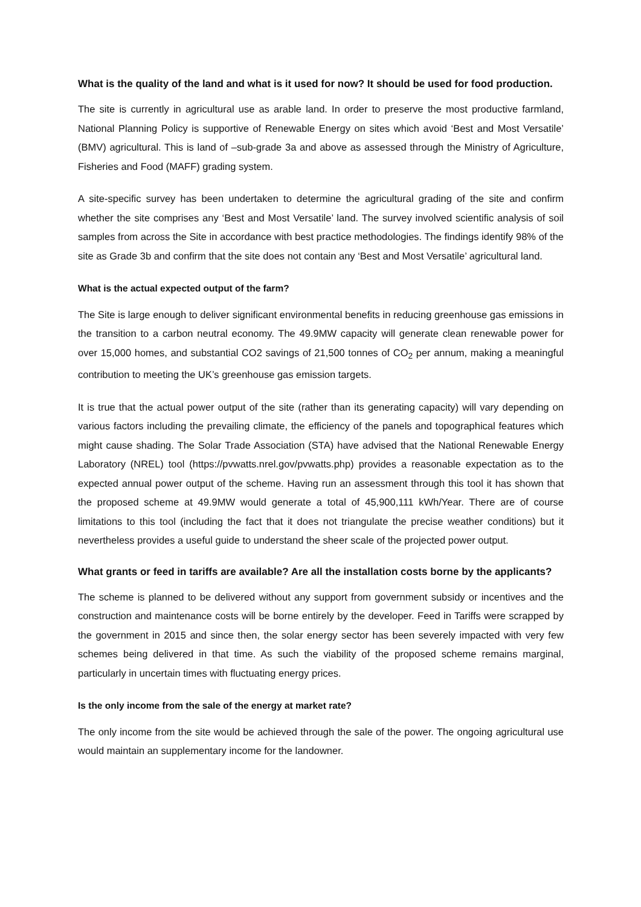What is the quality of the land and what is it used for now? It should be used for food production.
The site is currently in agricultural use as arable land. In order to preserve the most productive farmland, National Planning Policy is supportive of Renewable Energy on sites which avoid ‘Best and Most Versatile’ (BMV) agricultural. This is land of –sub-grade 3a and above as assessed through the Ministry of Agriculture, Fisheries and Food (MAFF) grading system.
A site-specific survey has been undertaken to determine the agricultural grading of the site and confirm whether the site comprises any ‘Best and Most Versatile’ land. The survey involved scientific analysis of soil samples from across the Site in accordance with best practice methodologies. The findings identify 98% of the site as Grade 3b and confirm that the site does not contain any ‘Best and Most Versatile’ agricultural land.
What is the actual expected output of the farm?
The Site is large enough to deliver significant environmental benefits in reducing greenhouse gas emissions in the transition to a carbon neutral economy. The 49.9MW capacity will generate clean renewable power for over 15,000 homes, and substantial CO2 savings of 21,500 tonnes of CO<sub>2</sub> per annum, making a meaningful contribution to meeting the UK’s greenhouse gas emission targets.
It is true that the actual power output of the site (rather than its generating capacity) will vary depending on various factors including the prevailing climate, the efficiency of the panels and topographical features which might cause shading. The Solar Trade Association (STA) have advised that the National Renewable Energy Laboratory (NREL) tool (https://pvwatts.nrel.gov/pvwatts.php) provides a reasonable expectation as to the expected annual power output of the scheme. Having run an assessment through this tool it has shown that the proposed scheme at 49.9MW would generate a total of 45,900,111 kWh/Year. There are of course limitations to this tool (including the fact that it does not triangulate the precise weather conditions) but it nevertheless provides a useful guide to understand the sheer scale of the projected power output.
What grants or feed in tariffs are available? Are all the installation costs borne by the applicants?
The scheme is planned to be delivered without any support from government subsidy or incentives and the construction and maintenance costs will be borne entirely by the developer. Feed in Tariffs were scrapped by the government in 2015 and since then, the solar energy sector has been severely impacted with very few schemes being delivered in that time. As such the viability of the proposed scheme remains marginal, particularly in uncertain times with fluctuating energy prices.
Is the only income from the sale of the energy at market rate?
The only income from the site would be achieved through the sale of the power. The ongoing agricultural use would maintain an supplementary income for the landowner.